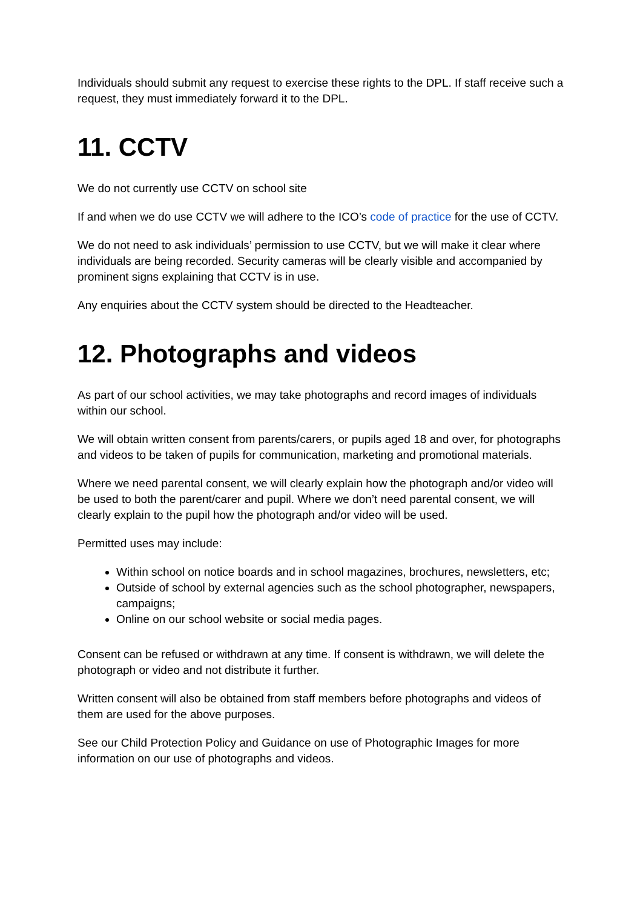Individuals should submit any request to exercise these rights to the DPL. If staff receive such a request, they must immediately forward it to the DPL.
11. CCTV
We do not currently use CCTV on school site
If and when we do use CCTV we will adhere to the ICO’s code of practice for the use of CCTV.
We do not need to ask individuals’ permission to use CCTV, but we will make it clear where individuals are being recorded. Security cameras will be clearly visible and accompanied by prominent signs explaining that CCTV is in use.
Any enquiries about the CCTV system should be directed to the Headteacher.
12. Photographs and videos
As part of our school activities, we may take photographs and record images of individuals within our school.
We will obtain written consent from parents/carers, or pupils aged 18 and over, for photographs and videos to be taken of pupils for communication, marketing and promotional materials.
Where we need parental consent, we will clearly explain how the photograph and/or video will be used to both the parent/carer and pupil. Where we don’t need parental consent, we will clearly explain to the pupil how the photograph and/or video will be used.
Permitted uses may include:
Within school on notice boards and in school magazines, brochures, newsletters, etc;
Outside of school by external agencies such as the school photographer, newspapers, campaigns;
Online on our school website or social media pages.
Consent can be refused or withdrawn at any time. If consent is withdrawn, we will delete the photograph or video and not distribute it further.
Written consent will also be obtained from staff members before photographs and videos of them are used for the above purposes.
See our Child Protection Policy and Guidance on use of Photographic Images for more information on our use of photographs and videos.